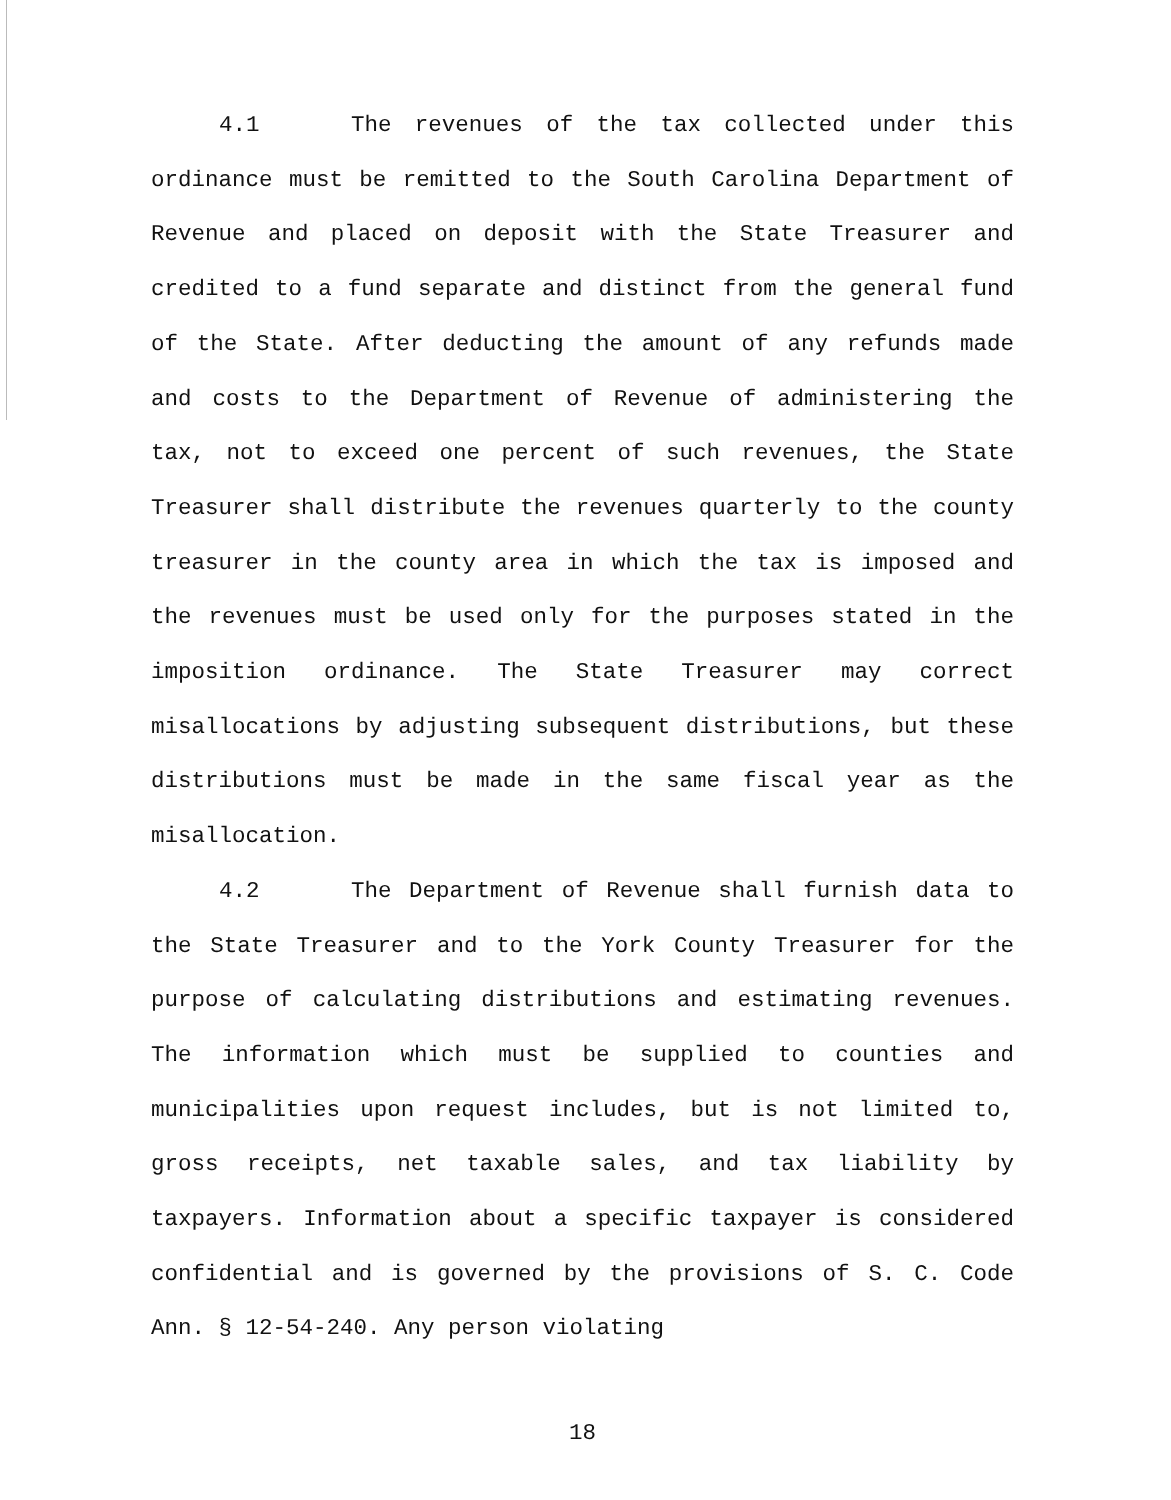4.1 The revenues of the tax collected under this ordinance must be remitted to the South Carolina Department of Revenue and placed on deposit with the State Treasurer and credited to a fund separate and distinct from the general fund of the State. After deducting the amount of any refunds made and costs to the Department of Revenue of administering the tax, not to exceed one percent of such revenues, the State Treasurer shall distribute the revenues quarterly to the county treasurer in the county area in which the tax is imposed and the revenues must be used only for the purposes stated in the imposition ordinance. The State Treasurer may correct misallocations by adjusting subsequent distributions, but these distributions must be made in the same fiscal year as the misallocation.
4.2 The Department of Revenue shall furnish data to the State Treasurer and to the York County Treasurer for the purpose of calculating distributions and estimating revenues. The information which must be supplied to counties and municipalities upon request includes, but is not limited to, gross receipts, net taxable sales, and tax liability by taxpayers. Information about a specific taxpayer is considered confidential and is governed by the provisions of S. C. Code Ann. § 12-54-240. Any person violating
18